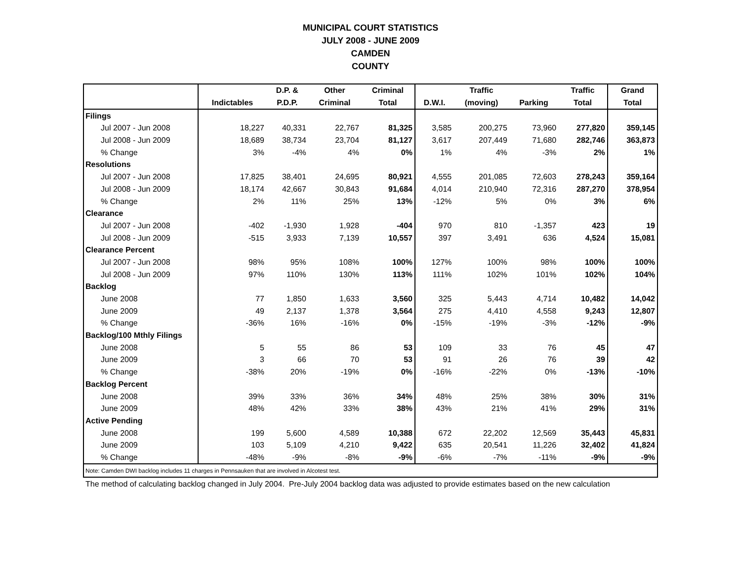MUNICIPAL COURT STATISTICS
JULY 2008 - JUNE 2009
CAMDEN
COUNTY
| | | D.P. & | Other | Criminal | | Traffic | | Traffic | Grand |
| --- | --- | --- | --- | --- | --- | --- | --- | --- | --- |
| | Indictables | P.D.P. | Criminal | Total | D.W.I. | (moving) | Parking | Total | Total |
| Filings | | | | | | | | | |
| Jul 2007 - Jun 2008 | 18,227 | 40,331 | 22,767 | 81,325 | 3,585 | 200,275 | 73,960 | 277,820 | 359,145 |
| Jul 2008 - Jun 2009 | 18,689 | 38,734 | 23,704 | 81,127 | 3,617 | 207,449 | 71,680 | 282,746 | 363,873 |
| % Change | 3% | -4% | 4% | 0% | 1% | 4% | -3% | 2% | 1% |
| Resolutions | | | | | | | | | |
| Jul 2007 - Jun 2008 | 17,825 | 38,401 | 24,695 | 80,921 | 4,555 | 201,085 | 72,603 | 278,243 | 359,164 |
| Jul 2008 - Jun 2009 | 18,174 | 42,667 | 30,843 | 91,684 | 4,014 | 210,940 | 72,316 | 287,270 | 378,954 |
| % Change | 2% | 11% | 25% | 13% | -12% | 5% | 0% | 3% | 6% |
| Clearance | | | | | | | | | |
| Jul 2007 - Jun 2008 | -402 | -1,930 | 1,928 | -404 | 970 | 810 | -1,357 | 423 | 19 |
| Jul 2008 - Jun 2009 | -515 | 3,933 | 7,139 | 10,557 | 397 | 3,491 | 636 | 4,524 | 15,081 |
| Clearance Percent | | | | | | | | | |
| Jul 2007 - Jun 2008 | 98% | 95% | 108% | 100% | 127% | 100% | 98% | 100% | 100% |
| Jul 2008 - Jun 2009 | 97% | 110% | 130% | 113% | 111% | 102% | 101% | 102% | 104% |
| Backlog | | | | | | | | | |
| June 2008 | 77 | 1,850 | 1,633 | 3,560 | 325 | 5,443 | 4,714 | 10,482 | 14,042 |
| June 2009 | 49 | 2,137 | 1,378 | 3,564 | 275 | 4,410 | 4,558 | 9,243 | 12,807 |
| % Change | -36% | 16% | -16% | 0% | -15% | -19% | -3% | -12% | -9% |
| Backlog/100 Mthly Filings | | | | | | | | | |
| June 2008 | 5 | 55 | 86 | 53 | 109 | 33 | 76 | 45 | 47 |
| June 2009 | 3 | 66 | 70 | 53 | 91 | 26 | 76 | 39 | 42 |
| % Change | -38% | 20% | -19% | 0% | -16% | -22% | 0% | -13% | -10% |
| Backlog Percent | | | | | | | | | |
| June 2008 | 39% | 33% | 36% | 34% | 48% | 25% | 38% | 30% | 31% |
| June 2009 | 48% | 42% | 33% | 38% | 43% | 21% | 41% | 29% | 31% |
| Active Pending | | | | | | | | | |
| June 2008 | 199 | 5,600 | 4,589 | 10,388 | 672 | 22,202 | 12,569 | 35,443 | 45,831 |
| June 2009 | 103 | 5,109 | 4,210 | 9,422 | 635 | 20,541 | 11,226 | 32,402 | 41,824 |
| % Change | -48% | -9% | -8% | -9% | -6% | -7% | -11% | -9% | -9% |
| Note: Camden DWI backlog includes 11 charges in Pennsauken that are involved in Alcotest test. | | | | | | | | | |
The method of calculating backlog changed in July 2004. Pre-July 2004 backlog data was adjusted to provide estimates based on the new calculation